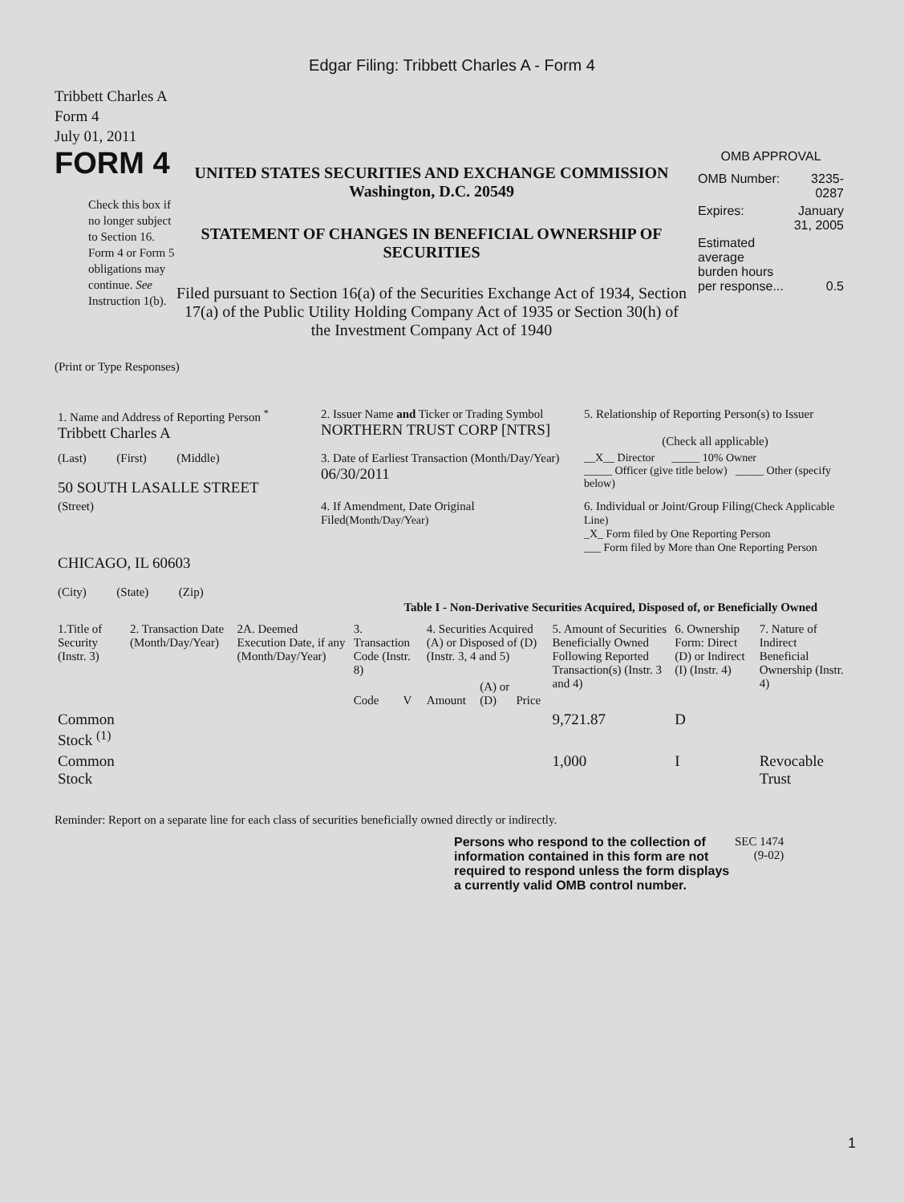Edgar Filing: Tribbett Charles A - Form 4
Tribbett Charles A
Form 4
July 01, 2011
FORM 4
Check this box if no longer subject to Section 16. Form 4 or Form 5 obligations may continue. See Instruction 1(b).
UNITED STATES SECURITIES AND EXCHANGE COMMISSION
Washington, D.C. 20549
STATEMENT OF CHANGES IN BENEFICIAL OWNERSHIP OF SECURITIES
Filed pursuant to Section 16(a) of the Securities Exchange Act of 1934, Section 17(a) of the Public Utility Holding Company Act of 1935 or Section 30(h) of the Investment Company Act of 1940
OMB APPROVAL
| OMB Number: | 3235-0287 |
| Expires: | January 31, 2005 |
| Estimated average burden hours per response... | 0.5 |
(Print or Type Responses)
| 1. Name and Address of Reporting Person <sup>*</sup> Tribbett Charles A | 2. Issuer Name and Ticker or Trading Symbol NORTHERN TRUST CORP [NTRS] | 5. Relationship of Reporting Person(s) to Issuer (Check all applicable) |
| (Last) (First) (Middle) 50 SOUTH LASALLE STREET | 3. Date of Earliest Transaction (Month/Day/Year) 06/30/2011 | __X__ Director _____ 10% Owner _____ Officer (give title below) _____ Other (specify below) |
| (Street) CHICAGO, IL 60603 (City) (State) (Zip) | 4. If Amendment, Date Original Filed (Month/Day/Year) | 6. Individual or Joint/Group Filing (Check Applicable Line) _X_ Form filed by One Reporting Person ___ Form filed by More than One Reporting Person |
Table I - Non-Derivative Securities Acquired, Disposed of, or Beneficially Owned
| 1.Title of Security (Instr. 3) | 2. Transaction Date (Month/Day/Year) | 2A. Deemed Execution Date, if any (Month/Day/Year) | 3. Transaction Code (Instr. 8) | | 4. Securities Acquired (A) or Disposed of (D) (Instr. 3, 4 and 5) | | | 5. Amount of Securities Beneficially Owned Following Reported Transaction(s) (Instr. 3 and 4) | 6. Ownership Form: Direct (D) or Indirect (I) (Instr. 4) | 7. Nature of Indirect Beneficial Ownership (Instr. 4) |
| --- | --- | --- | --- | --- | --- | --- | --- | --- | --- | --- |
| | | | Code | V | Amount | (A) or (D) | Price | | | |
| Common Stock <sup>(1)</sup> | | | | | | | | 9,721.87 | D | |
| Common Stock | | | | | | | | 1,000 | I | Revocable Trust |
Reminder: Report on a separate line for each class of securities beneficially owned directly or indirectly.
Persons who respond to the collection of information contained in this form are not required to respond unless the form displays a currently valid OMB control number.
SEC 1474
(9-02)
1